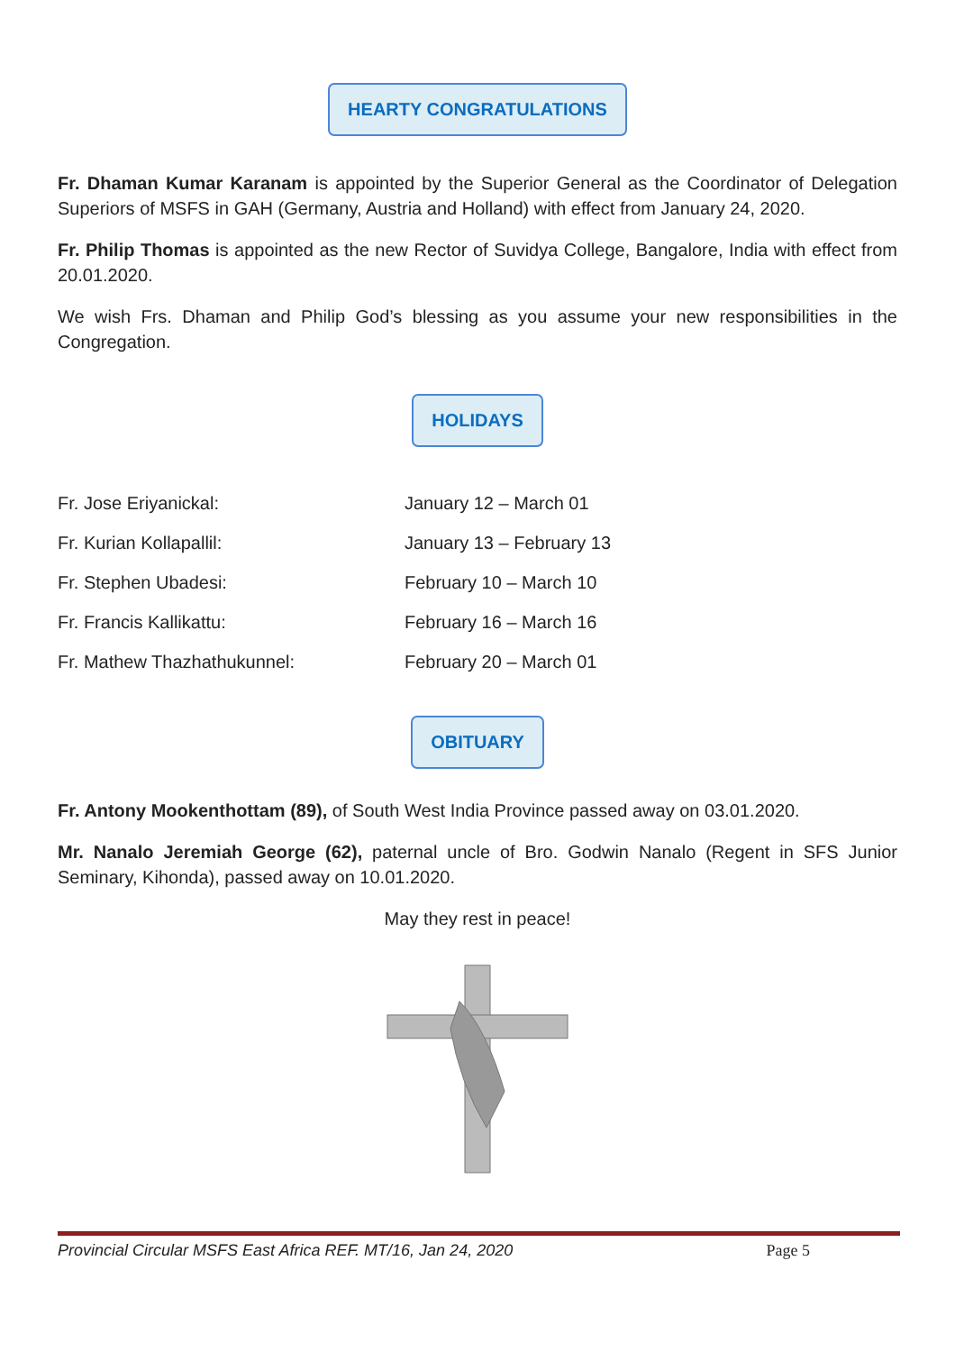HEARTY CONGRATULATIONS
Fr. Dhaman Kumar Karanam is appointed by the Superior General as the Coordinator of Delegation Superiors of MSFS in GAH (Germany, Austria and Holland) with effect from January 24, 2020.
Fr. Philip Thomas is appointed as the new Rector of Suvidya College, Bangalore, India with effect from 20.01.2020.
We wish Frs. Dhaman and Philip God’s blessing as you assume your new responsibilities in the Congregation.
HOLIDAYS
Fr. Jose Eriyanickal:
January 12 – March 01
Fr. Kurian Kollapallil:
January 13 – February 13
Fr. Stephen Ubadesi:
February 10 – March 10
Fr. Francis Kallikattu:
February 16 – March 16
Fr. Mathew Thazhathukunnel:
February 20 – March 01
OBITUARY
Fr. Antony Mookenthottam (89), of South West India Province passed away on 03.01.2020.
Mr. Nanalo Jeremiah George (62), paternal uncle of Bro. Godwin Nanalo (Regent in SFS Junior Seminary, Kihonda), passed away on 10.01.2020.
May they rest in peace!
Provincial Circular MSFS East Africa REF. MT/16, Jan 24, 2020 Page 5